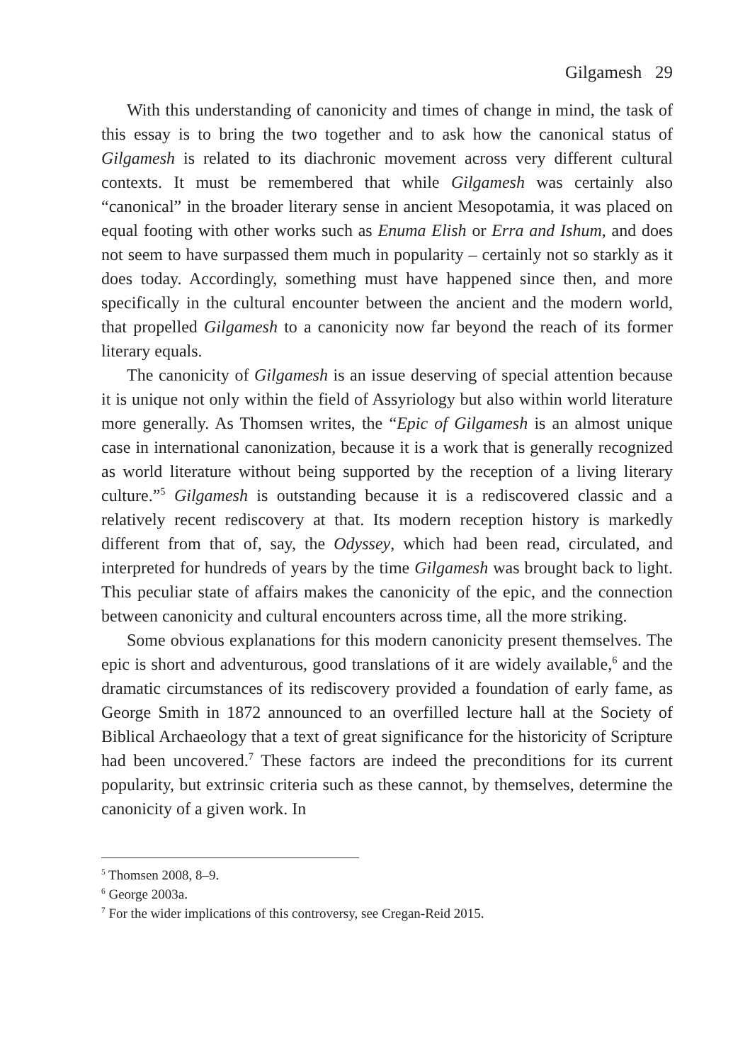Gilgamesh 29
With this understanding of canonicity and times of change in mind, the task of this essay is to bring the two together and to ask how the canonical status of Gilgamesh is related to its diachronic movement across very different cultural contexts. It must be remembered that while Gilgamesh was certainly also “canonical” in the broader literary sense in ancient Mesopotamia, it was placed on equal footing with other works such as Enuma Elish or Erra and Ishum, and does not seem to have surpassed them much in popularity – certainly not so starkly as it does today. Accordingly, something must have happened since then, and more specifically in the cultural encounter between the ancient and the modern world, that propelled Gilgamesh to a canonicity now far beyond the reach of its former literary equals.
The canonicity of Gilgamesh is an issue deserving of special attention because it is unique not only within the field of Assyriology but also within world literature more generally. As Thomsen writes, the “Epic of Gilgamesh is an almost unique case in international canonization, because it is a work that is generally recognized as world literature without being supported by the reception of a living literary culture.”<sup>5</sup> Gilgamesh is outstanding because it is a rediscovered classic and a relatively recent rediscovery at that. Its modern reception history is markedly different from that of, say, the Odyssey, which had been read, circulated, and interpreted for hundreds of years by the time Gilgamesh was brought back to light. This peculiar state of affairs makes the canonicity of the epic, and the connection between canonicity and cultural encounters across time, all the more striking.
Some obvious explanations for this modern canonicity present themselves. The epic is short and adventurous, good translations of it are widely available,<sup>6</sup> and the dramatic circumstances of its rediscovery provided a foundation of early fame, as George Smith in 1872 announced to an overfilled lecture hall at the Society of Biblical Archaeology that a text of great significance for the historicity of Scripture had been uncovered.<sup>7</sup> These factors are indeed the preconditions for its current popularity, but extrinsic criteria such as these cannot, by themselves, determine the canonicity of a given work. In
<sup>5</sup> Thomsen 2008, 8–9.
<sup>6</sup> George 2003a.
<sup>7</sup> For the wider implications of this controversy, see Cregan-Reid 2015.